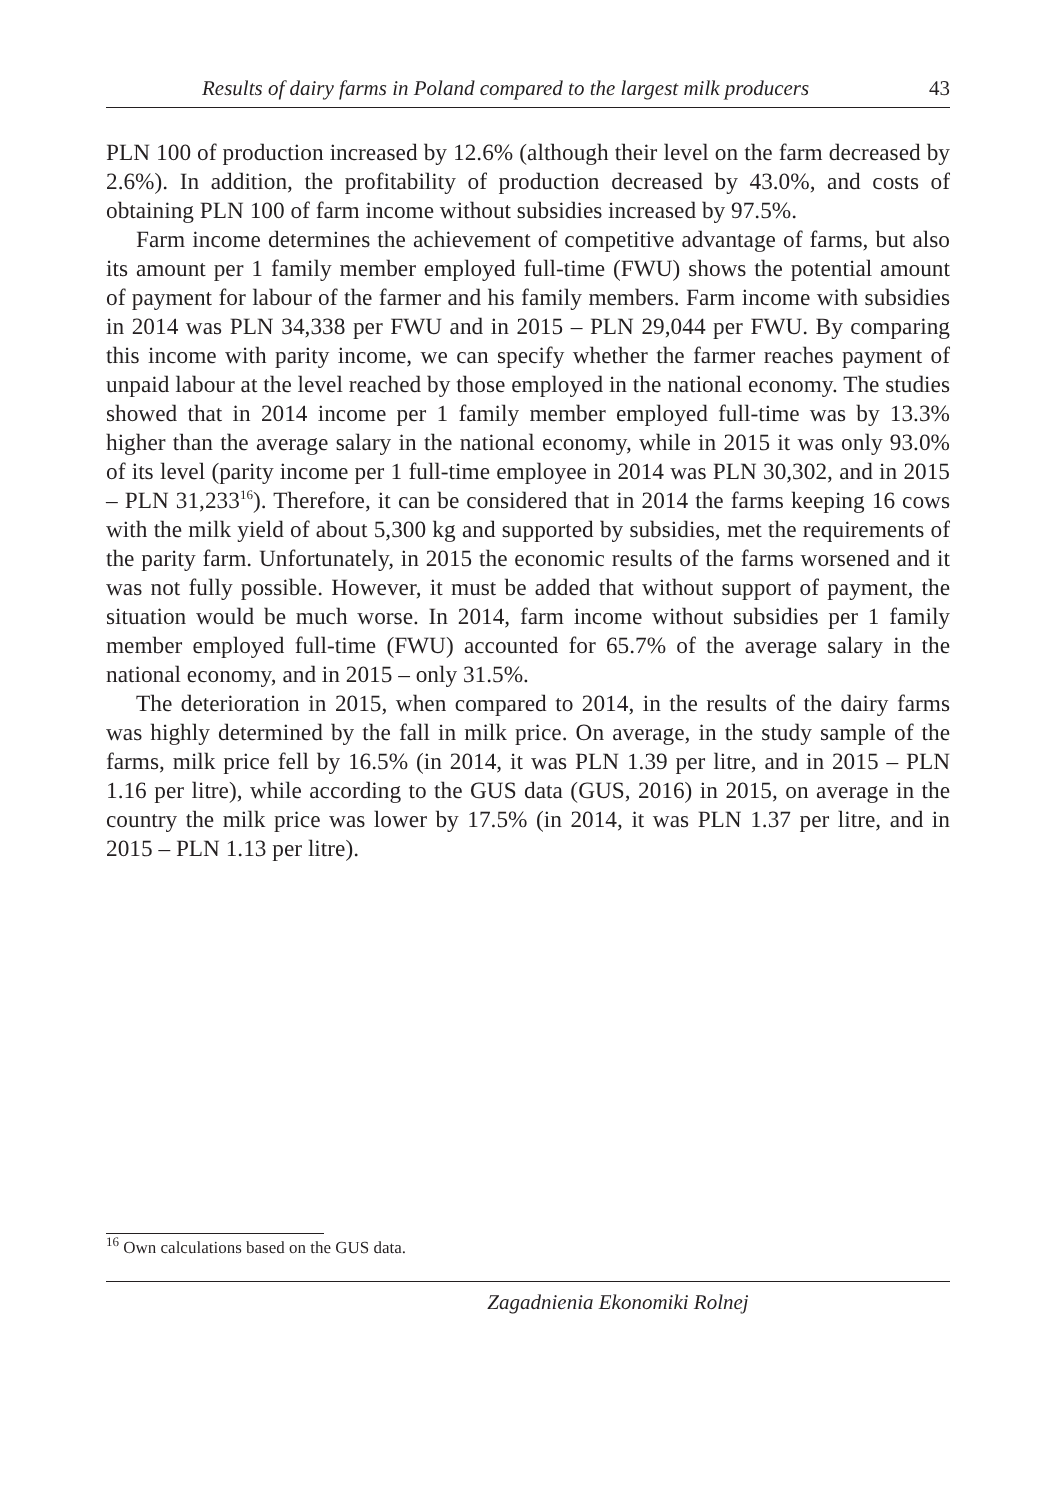Results of dairy farms in Poland compared to the largest milk producers 43
PLN 100 of production increased by 12.6% (although their level on the farm decreased by 2.6%). In addition, the profitability of production decreased by 43.0%, and costs of obtaining PLN 100 of farm income without subsidies increased by 97.5%.
Farm income determines the achievement of competitive advantage of farms, but also its amount per 1 family member employed full-time (FWU) shows the potential amount of payment for labour of the farmer and his family members. Farm income with subsidies in 2014 was PLN 34,338 per FWU and in 2015 – PLN 29,044 per FWU. By comparing this income with parity income, we can specify whether the farmer reaches payment of unpaid labour at the level reached by those employed in the national economy. The studies showed that in 2014 income per 1 family member employed full-time was by 13.3% higher than the average salary in the national economy, while in 2015 it was only 93.0% of its level (parity income per 1 full-time employee in 2014 was PLN 30,302, and in 2015 – PLN 31,233<sup>16</sup>). Therefore, it can be considered that in 2014 the farms keeping 16 cows with the milk yield of about 5,300 kg and supported by subsidies, met the requirements of the parity farm. Unfortunately, in 2015 the economic results of the farms worsened and it was not fully possible. However, it must be added that without support of payment, the situation would be much worse. In 2014, farm income without subsidies per 1 family member employed full-time (FWU) accounted for 65.7% of the average salary in the national economy, and in 2015 – only 31.5%.
The deterioration in 2015, when compared to 2014, in the results of the dairy farms was highly determined by the fall in milk price. On average, in the study sample of the farms, milk price fell by 16.5% (in 2014, it was PLN 1.39 per litre, and in 2015 – PLN 1.16 per litre), while according to the GUS data (GUS, 2016) in 2015, on average in the country the milk price was lower by 17.5% (in 2014, it was PLN 1.37 per litre, and in 2015 – PLN 1.13 per litre).
<sup>16</sup> Own calculations based on the GUS data.
Zagadnienia Ekonomiki Rolnej